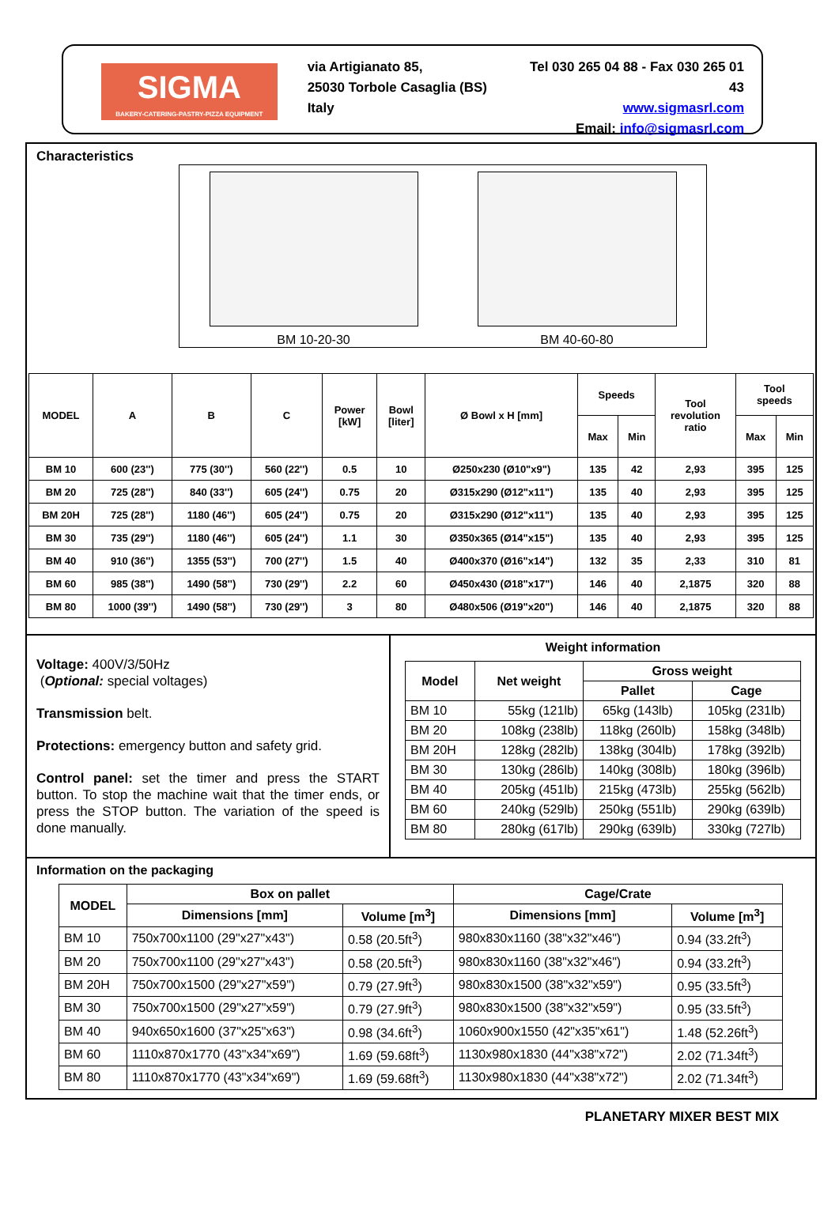SIGMA
BAKERY-CATERING-PASTRY-PIZZA EQUIPMENT
via Artigianato 85,
25030 Torbole Casaglia (BS) Italy
Tel 030 265 04 88 - Fax 030 265 01 43
www.sigmasrl.com
Email: info@sigmasrl.com
Characteristics
BM 10-20-30 BM 40-60-80
| MODEL | A | B | C | Power [kW] | Bowl [liter] | Ø Bowl x H [mm] | Speeds | | Tool revolution ratio | Tool speeds | |
| --- | --- | --- | --- | --- | --- | --- | --- | --- | --- | --- | --- |
| | | | | | | | Max | Min | | Max | Min |
| BM 10 | 600 (23'') | 775 (30'') | 560 (22'') | 0.5 | 10 | Ø250x230 (Ø10"x9") | 135 | 42 | 2,93 | 395 | 125 |
| BM 20 | 725 (28'') | 840 (33'') | 605 (24'') | 0.75 | 20 | Ø315x290 (Ø12"x11") | 135 | 40 | 2,93 | 395 | 125 |
| BM 20H | 725 (28'') | 1180 (46'') | 605 (24'') | 0.75 | 20 | Ø315x290 (Ø12"x11") | 135 | 40 | 2,93 | 395 | 125 |
| BM 30 | 735 (29'') | 1180 (46'') | 605 (24'') | 1.1 | 30 | Ø350x365 (Ø14"x15") | 135 | 40 | 2,93 | 395 | 125 |
| BM 40 | 910 (36'') | 1355 (53'') | 700 (27'') | 1.5 | 40 | Ø400x370 (Ø16"x14") | 132 | 35 | 2,33 | 310 | 81 |
| BM 60 | 985 (38'') | 1490 (58'') | 730 (29'') | 2.2 | 60 | Ø450x430 (Ø18"x17") | 146 | 40 | 2,1875 | 320 | 88 |
| BM 80 | 1000 (39'') | 1490 (58'') | 730 (29'') | 3 | 80 | Ø480x506 (Ø19"x20") | 146 | 40 | 2,1875 | 320 | 88 |
Voltage: 400V/3/50Hz
(Optional: special voltages)
Transmission belt.
Protections: emergency button and safety grid.
Control panel: set the timer and press the START button. To stop the machine wait that the timer ends, or press the STOP button. The variation of the speed is done manually.
Weight information
| Model | Net weight | Gross weight | |
| --- | --- | --- | --- |
| | | Pallet | Cage |
| BM 10 | 55kg (121lb) | 65kg (143lb) | 105kg (231lb) |
| BM 20 | 108kg (238lb) | 118kg (260lb) | 158kg (348lb) |
| BM 20H | 128kg (282lb) | 138kg (304lb) | 178kg (392lb) |
| BM 30 | 130kg (286lb) | 140kg (308lb) | 180kg (396lb) |
| BM 40 | 205kg (451lb) | 215kg (473lb) | 255kg (562lb) |
| BM 60 | 240kg (529lb) | 250kg (551lb) | 290kg (639lb) |
| BM 80 | 280kg (617lb) | 290kg (639lb) | 330kg (727lb) |
Information on the packaging
| MODEL | Box on pallet | | Cage/Crate | |
| --- | --- | --- | --- | --- |
| | Dimensions [mm] | Volume [m<sup>3</sup>] | Dimensions [mm] | Volume [m<sup>3</sup>] |
| BM 10 | 750x700x1100 (29"x27"x43") | 0.58 (20.5ft<sup>3</sup>) | 980x830x1160 (38"x32"x46") | 0.94 (33.2ft<sup>3</sup>) |
| BM 20 | 750x700x1100 (29"x27"x43") | 0.58 (20.5ft<sup>3</sup>) | 980x830x1160 (38"x32"x46") | 0.94 (33.2ft<sup>3</sup>) |
| BM 20H | 750x700x1500 (29"x27"x59") | 0.79 (27.9ft<sup>3</sup>) | 980x830x1500 (38"x32"x59") | 0.95 (33.5ft<sup>3</sup>) |
| BM 30 | 750x700x1500 (29"x27"x59") | 0.79 (27.9ft<sup>3</sup>) | 980x830x1500 (38"x32"x59") | 0.95 (33.5ft<sup>3</sup>) |
| BM 40 | 940x650x1600 (37"x25"x63") | 0.98 (34.6ft<sup>3</sup>) | 1060x900x1550 (42"x35"x61") | 1.48 (52.26ft<sup>3</sup>) |
| BM 60 | 1110x870x1770 (43"x34"x69") | 1.69 (59.68ft<sup>3</sup>) | 1130x980x1830 (44"x38"x72") | 2.02 (71.34ft<sup>3</sup>) |
| BM 80 | 1110x870x1770 (43"x34"x69") | 1.69 (59.68ft<sup>3</sup>) | 1130x980x1830 (44"x38"x72") | 2.02 (71.34ft<sup>3</sup>) |
PLANETARY MIXER BEST MIX